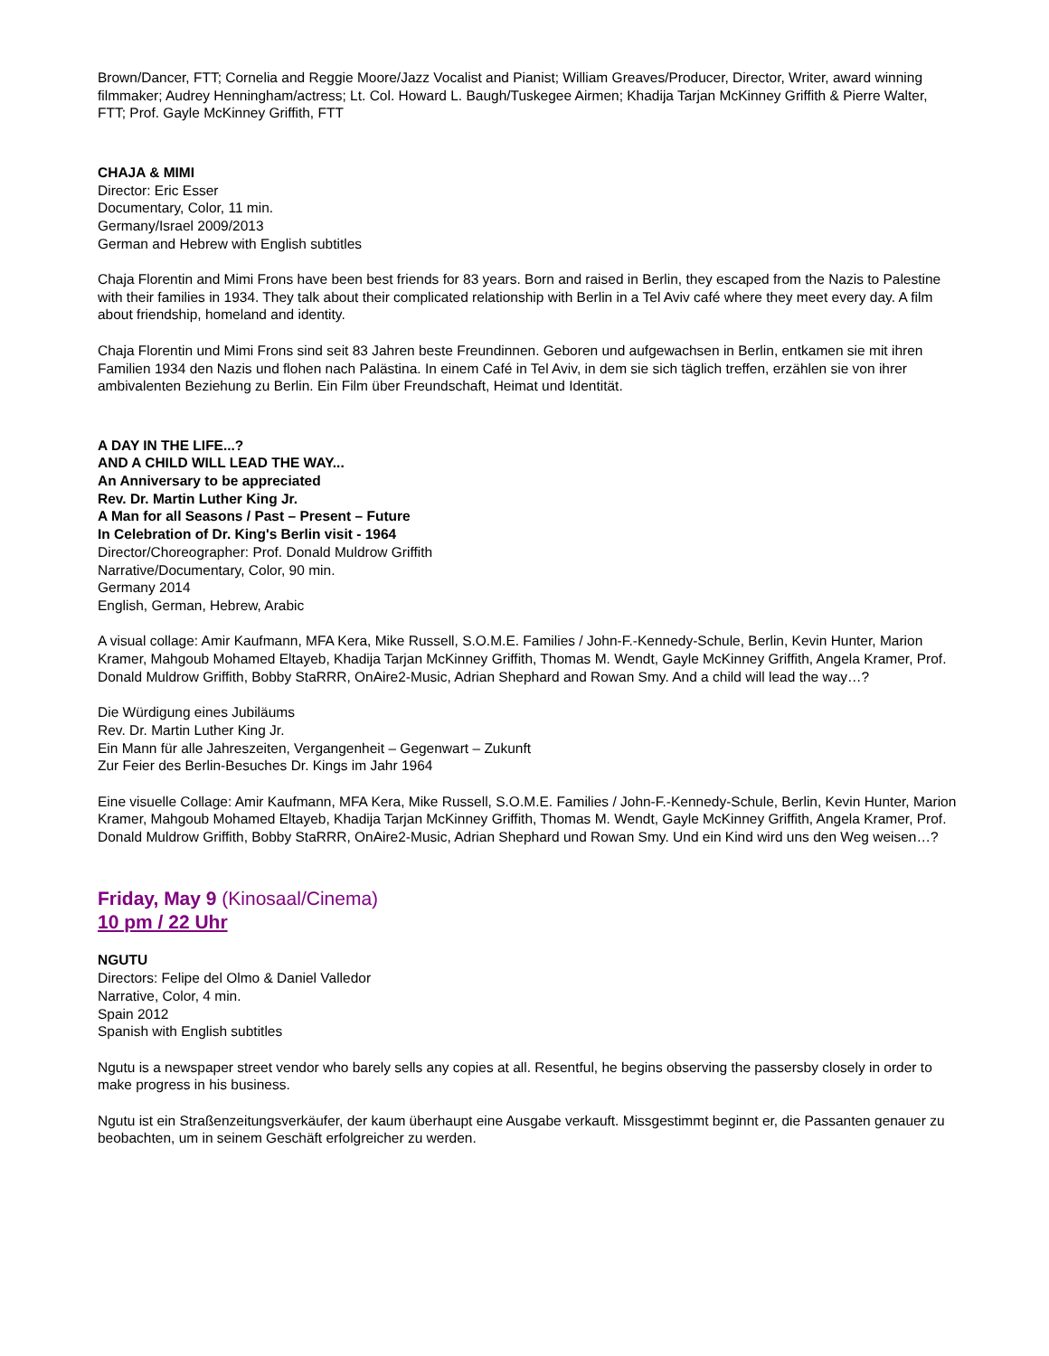Brown/Dancer, FTT; Cornelia and Reggie Moore/Jazz Vocalist and Pianist; William Greaves/Producer, Director, Writer, award winning filmmaker; Audrey Henningham/actress; Lt. Col. Howard L. Baugh/Tuskegee Airmen; Khadija Tarjan McKinney Griffith & Pierre Walter, FTT; Prof. Gayle McKinney Griffith, FTT
CHAJA & MIMI
Director: Eric Esser
Documentary, Color, 11 min.
Germany/Israel 2009/2013
German and Hebrew with English subtitles
Chaja Florentin and Mimi Frons have been best friends for 83 years. Born and raised in Berlin, they escaped from the Nazis to Palestine with their families in 1934. They talk about their complicated relationship with Berlin in a Tel Aviv café where they meet every day. A film about friendship, homeland and identity.
Chaja Florentin und Mimi Frons sind seit 83 Jahren beste Freundinnen. Geboren und aufgewachsen in Berlin, entkamen sie mit ihren Familien 1934 den Nazis und flohen nach Palästina. In einem Café in Tel Aviv, in dem sie sich täglich treffen, erzählen sie von ihrer ambivalenten Beziehung zu Berlin. Ein Film über Freundschaft, Heimat und Identität.
A DAY IN THE LIFE...?
AND A CHILD WILL LEAD THE WAY...
An Anniversary to be appreciated
Rev. Dr. Martin Luther King Jr.
A Man for all Seasons / Past – Present – Future
In Celebration of Dr. King's Berlin visit - 1964
Director/Choreographer: Prof. Donald Muldrow Griffith
Narrative/Documentary, Color, 90 min.
Germany 2014
English, German, Hebrew, Arabic
A visual collage: Amir Kaufmann, MFA Kera, Mike Russell, S.O.M.E. Families / John-F.-Kennedy-Schule, Berlin, Kevin Hunter, Marion Kramer, Mahgoub Mohamed Eltayeb, Khadija Tarjan McKinney Griffith, Thomas M. Wendt, Gayle McKinney Griffith, Angela Kramer, Prof. Donald Muldrow Griffith, Bobby StaRRR, OnAire2-Music, Adrian Shephard and Rowan Smy. And a child will lead the way…?
Die Würdigung eines Jubiläums
Rev. Dr. Martin Luther King Jr.
Ein Mann für alle Jahreszeiten, Vergangenheit – Gegenwart – Zukunft
Zur Feier des Berlin-Besuches Dr. Kings im Jahr 1964
Eine visuelle Collage: Amir Kaufmann, MFA Kera, Mike Russell, S.O.M.E. Families / John-F.-Kennedy-Schule, Berlin, Kevin Hunter, Marion Kramer, Mahgoub Mohamed Eltayeb, Khadija Tarjan McKinney Griffith, Thomas M. Wendt, Gayle McKinney Griffith, Angela Kramer, Prof. Donald Muldrow Griffith, Bobby StaRRR, OnAire2-Music, Adrian Shephard und Rowan Smy. Und ein Kind wird uns den Weg weisen…?
Friday, May 9 (Kinosaal/Cinema)
10 pm / 22 Uhr
NGUTU
Directors: Felipe del Olmo & Daniel Valledor
Narrative, Color, 4 min.
Spain 2012
Spanish with English subtitles
Ngutu is a newspaper street vendor who barely sells any copies at all. Resentful, he begins observing the passersby closely in order to make progress in his business.
Ngutu ist ein Straßenzeitungsverkäufer, der kaum überhaupt eine Ausgabe verkauft. Missgestimmt beginnt er, die Passanten genauer zu beobachten, um in seinem Geschäft erfolgreicher zu werden.